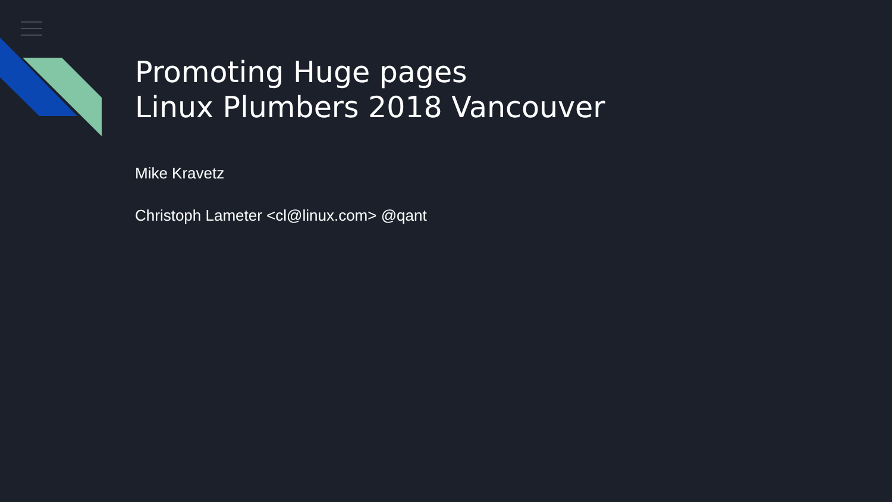Promoting Huge pages
Linux Plumbers 2018 Vancouver
Mike Kravetz
Christoph Lameter <cl@linux.com> @qant